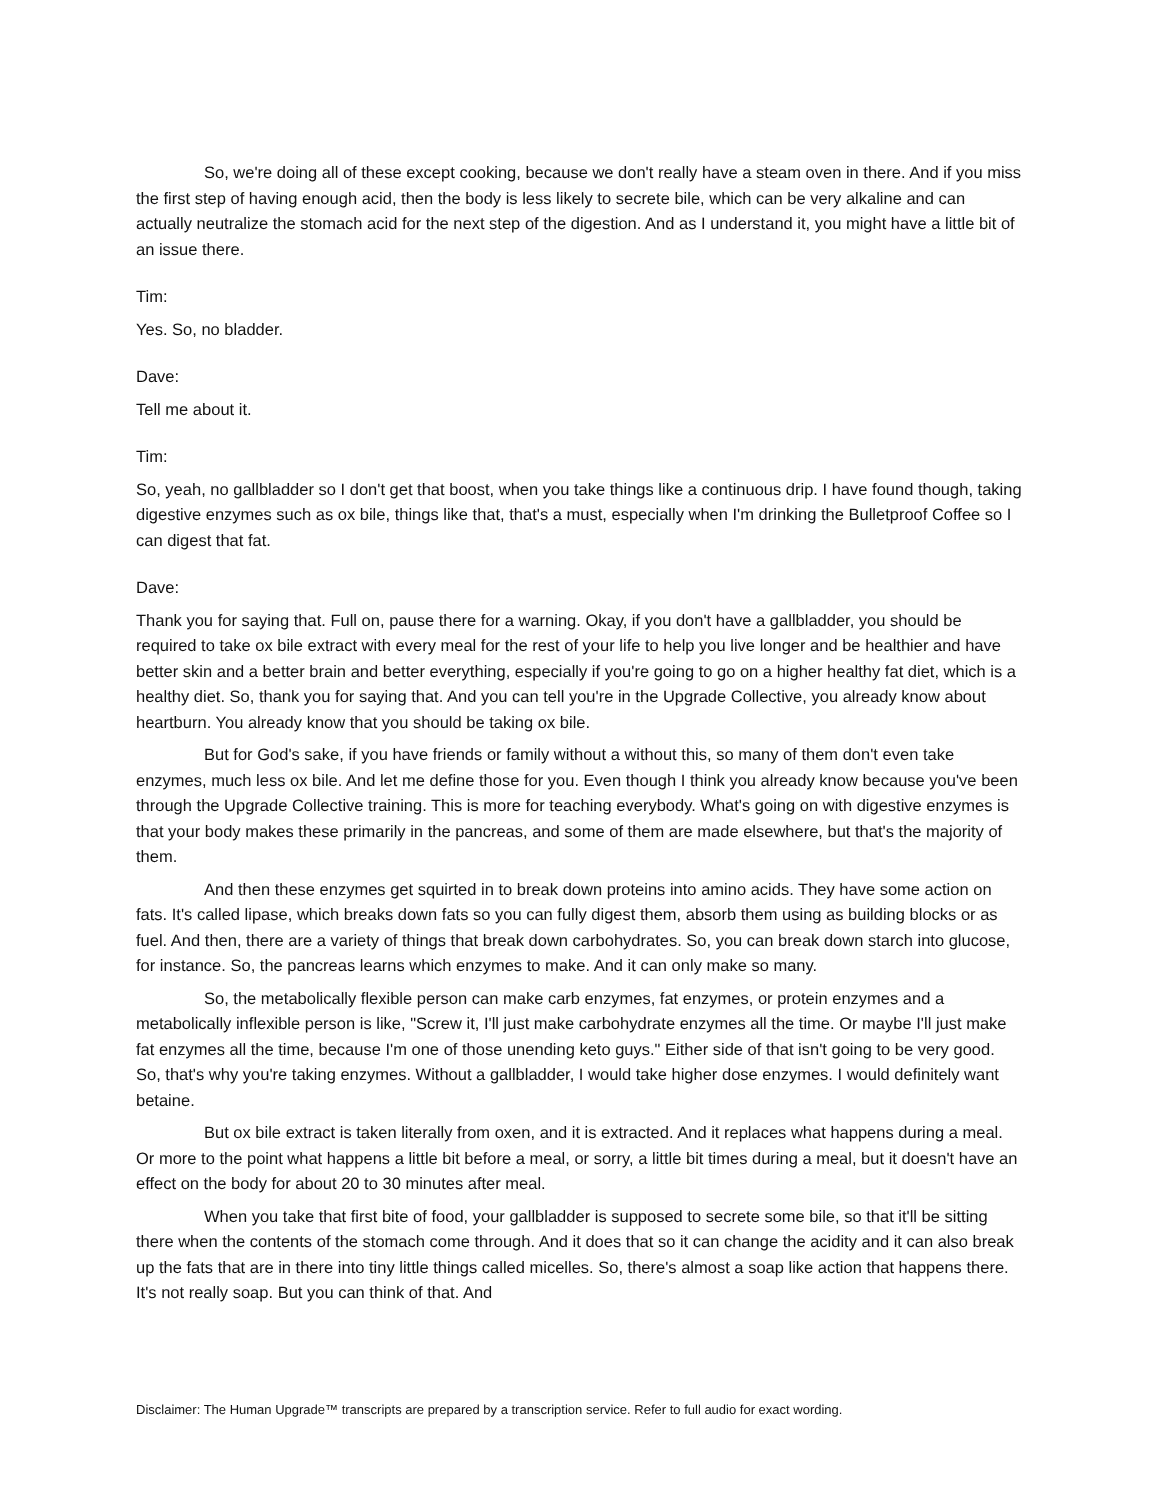So, we're doing all of these except cooking, because we don't really have a steam oven in there. And if you miss the first step of having enough acid, then the body is less likely to secrete bile, which can be very alkaline and can actually neutralize the stomach acid for the next step of the digestion. And as I understand it, you might have a little bit of an issue there.
Tim:
Yes. So, no bladder.
Dave:
Tell me about it.
Tim:
So, yeah, no gallbladder so I don't get that boost, when you take things like a continuous drip. I have found though, taking digestive enzymes such as ox bile, things like that, that's a must, especially when I'm drinking the Bulletproof Coffee so I can digest that fat.
Dave:
Thank you for saying that. Full on, pause there for a warning. Okay, if you don't have a gallbladder, you should be required to take ox bile extract with every meal for the rest of your life to help you live longer and be healthier and have better skin and a better brain and better everything, especially if you're going to go on a higher healthy fat diet, which is a healthy diet. So, thank you for saying that. And you can tell you're in the Upgrade Collective, you already know about heartburn. You already know that you should be taking ox bile.
But for God's sake, if you have friends or family without a without this, so many of them don't even take enzymes, much less ox bile. And let me define those for you. Even though I think you already know because you've been through the Upgrade Collective training. This is more for teaching everybody. What's going on with digestive enzymes is that your body makes these primarily in the pancreas, and some of them are made elsewhere, but that's the majority of them.
And then these enzymes get squirted in to break down proteins into amino acids. They have some action on fats. It's called lipase, which breaks down fats so you can fully digest them, absorb them using as building blocks or as fuel. And then, there are a variety of things that break down carbohydrates. So, you can break down starch into glucose, for instance. So, the pancreas learns which enzymes to make. And it can only make so many.
So, the metabolically flexible person can make carb enzymes, fat enzymes, or protein enzymes and a metabolically inflexible person is like, "Screw it, I'll just make carbohydrate enzymes all the time. Or maybe I'll just make fat enzymes all the time, because I'm one of those unending keto guys." Either side of that isn't going to be very good. So, that's why you're taking enzymes. Without a gallbladder, I would take higher dose enzymes. I would definitely want betaine.
But ox bile extract is taken literally from oxen, and it is extracted. And it replaces what happens during a meal. Or more to the point what happens a little bit before a meal, or sorry, a little bit times during a meal, but it doesn't have an effect on the body for about 20 to 30 minutes after meal.
When you take that first bite of food, your gallbladder is supposed to secrete some bile, so that it'll be sitting there when the contents of the stomach come through. And it does that so it can change the acidity and it can also break up the fats that are in there into tiny little things called micelles. So, there's almost a soap like action that happens there. It's not really soap. But you can think of that. And
Disclaimer: The Human Upgrade™ transcripts are prepared by a transcription service. Refer to full audio for exact wording.